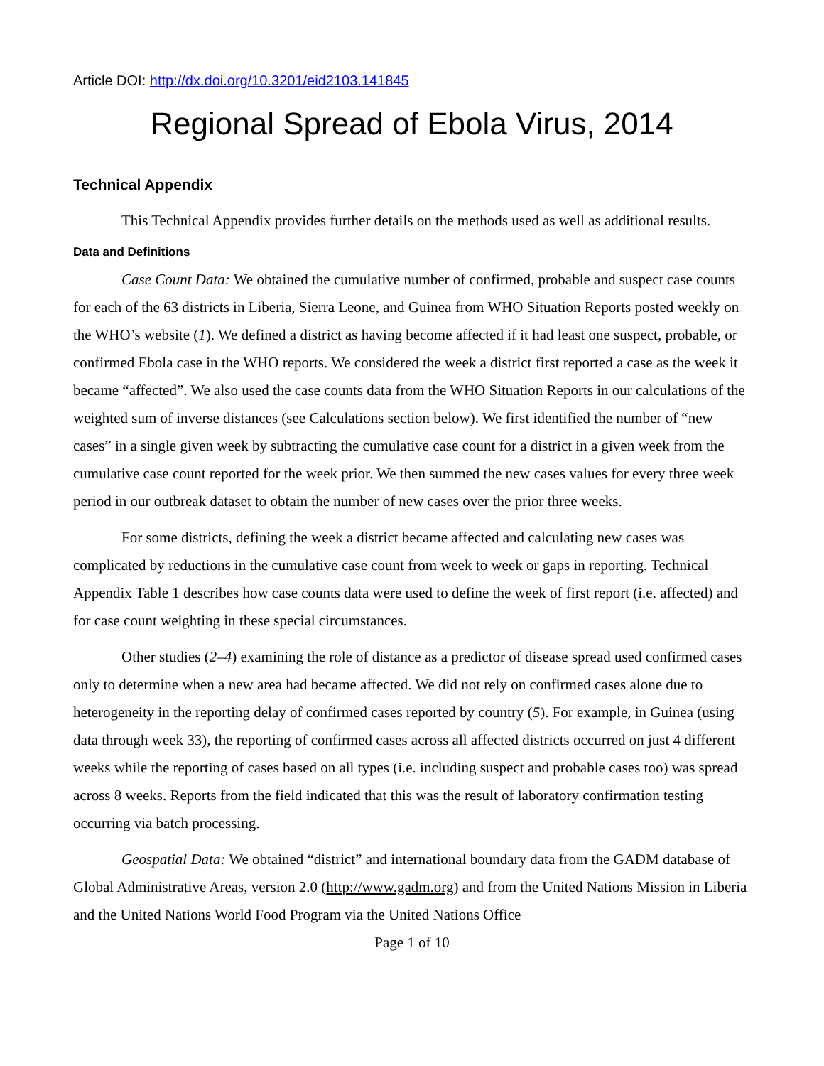Article DOI: http://dx.doi.org/10.3201/eid2103.141845
Regional Spread of Ebola Virus, 2014
Technical Appendix
This Technical Appendix provides further details on the methods used as well as additional results.
Data and Definitions
Case Count Data: We obtained the cumulative number of confirmed, probable and suspect case counts for each of the 63 districts in Liberia, Sierra Leone, and Guinea from WHO Situation Reports posted weekly on the WHO’s website (1). We defined a district as having become affected if it had least one suspect, probable, or confirmed Ebola case in the WHO reports. We considered the week a district first reported a case as the week it became “affected”. We also used the case counts data from the WHO Situation Reports in our calculations of the weighted sum of inverse distances (see Calculations section below). We first identified the number of “new cases” in a single given week by subtracting the cumulative case count for a district in a given week from the cumulative case count reported for the week prior. We then summed the new cases values for every three week period in our outbreak dataset to obtain the number of new cases over the prior three weeks.
For some districts, defining the week a district became affected and calculating new cases was complicated by reductions in the cumulative case count from week to week or gaps in reporting. Technical Appendix Table 1 describes how case counts data were used to define the week of first report (i.e. affected) and for case count weighting in these special circumstances.
Other studies (2–4) examining the role of distance as a predictor of disease spread used confirmed cases only to determine when a new area had became affected. We did not rely on confirmed cases alone due to heterogeneity in the reporting delay of confirmed cases reported by country (5). For example, in Guinea (using data through week 33), the reporting of confirmed cases across all affected districts occurred on just 4 different weeks while the reporting of cases based on all types (i.e. including suspect and probable cases too) was spread across 8 weeks. Reports from the field indicated that this was the result of laboratory confirmation testing occurring via batch processing.
Geospatial Data: We obtained “district” and international boundary data from the GADM database of Global Administrative Areas, version 2.0 (http://www.gadm.org) and from the United Nations Mission in Liberia and the United Nations World Food Program via the United Nations Office
Page 1 of 10